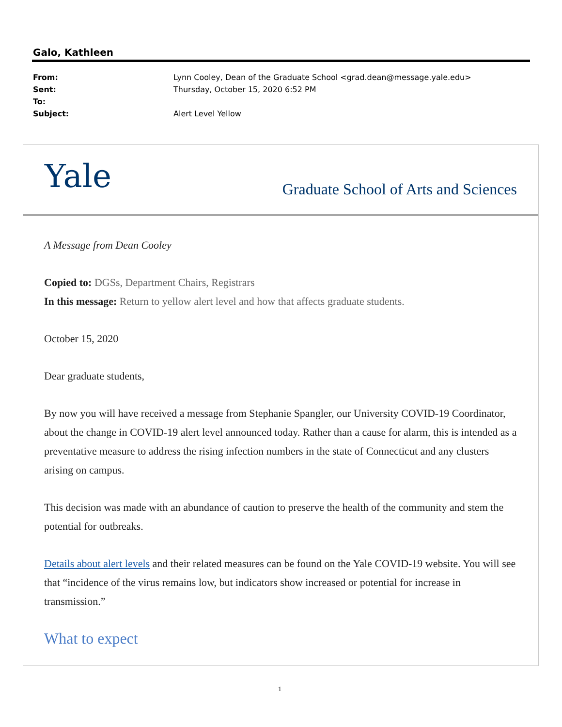Galo, Kathleen
| From: | Lynn Cooley, Dean of the Graduate School <grad.dean@message.yale.edu> |
| Sent: | Thursday, October 15, 2020 6:52 PM |
| To: | |
| Subject: | Alert Level Yellow |
Yale
Graduate School of Arts and Sciences
A Message from Dean Cooley
Copied to: DGSs, Department Chairs, Registrars
In this message: Return to yellow alert level and how that affects graduate students.
October 15, 2020
Dear graduate students,
By now you will have received a message from Stephanie Spangler, our University COVID-19 Coordinator, about the change in COVID-19 alert level announced today. Rather than a cause for alarm, this is intended as a preventative measure to address the rising infection numbers in the state of Connecticut and any clusters arising on campus.
This decision was made with an abundance of caution to preserve the health of the community and stem the potential for outbreaks.
Details about alert levels and their related measures can be found on the Yale COVID-19 website. You will see that “incidence of the virus remains low, but indicators show increased or potential for increase in transmission.”
What to expect
1